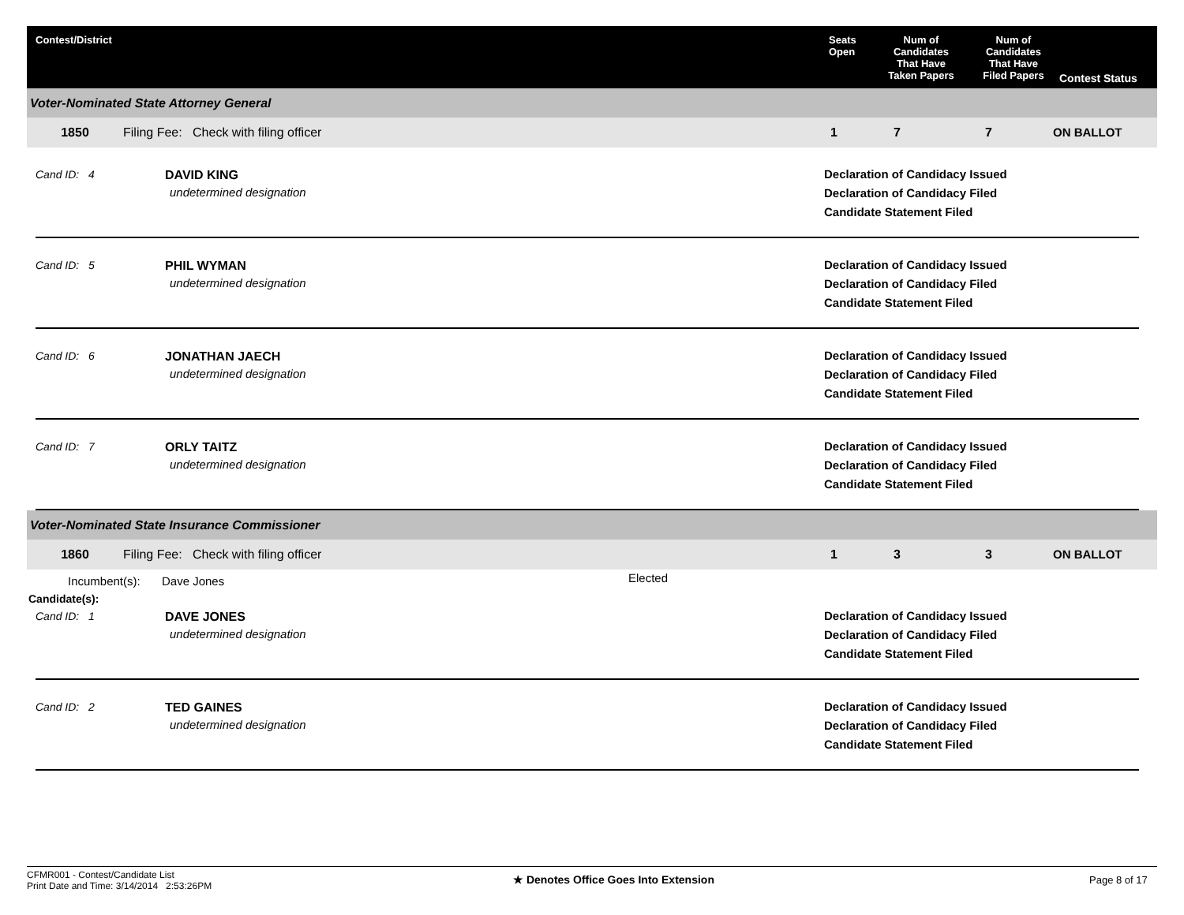Contest/District Seats
Open
Num of
Candidates
That Have
Taken Papers
Num of
Candidates
That Have
Filed Papers
Contest Status
Voter-Nominated State Attorney General
1850 Filing Fee: Check with filing officer 1 7 7 ON BALLOT
Cand ID: 4 DAVID KING
undetermined designation
Declaration of Candidacy Issued
Declaration of Candidacy Filed
Candidate Statement Filed
Cand ID: 5 PHIL WYMAN
undetermined designation
Declaration of Candidacy Issued
Declaration of Candidacy Filed
Candidate Statement Filed
Cand ID: 6 JONATHAN JAECH
undetermined designation
Declaration of Candidacy Issued
Declaration of Candidacy Filed
Candidate Statement Filed
Cand ID: 7 ORLY TAITZ
undetermined designation
Declaration of Candidacy Issued
Declaration of Candidacy Filed
Candidate Statement Filed
Voter-Nominated State Insurance Commissioner
1860 Filing Fee: Check with filing officer 1 3 3 ON BALLOT
Incumbent(s): Dave Jones Elected
Candidate(s):
Cand ID: 1 DAVE JONES
undetermined designation
Declaration of Candidacy Issued
Declaration of Candidacy Filed
Candidate Statement Filed
Cand ID: 2 TED GAINES
undetermined designation
Declaration of Candidacy Issued
Declaration of Candidacy Filed
Candidate Statement Filed
CFMR001 - Contest/Candidate List
Print Date and Time: 3/14/2014 2:53:26PM
★ Denotes Office Goes Into Extension Page 8 of 17